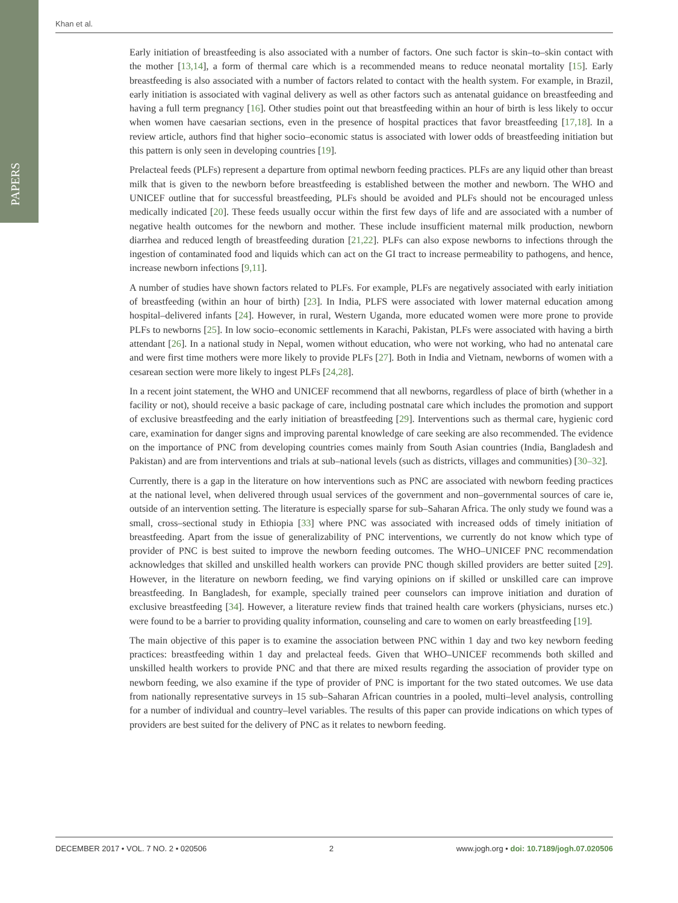PAPERS
Khan et al.
Early initiation of breastfeeding is also associated with a number of factors. One such factor is skin–to–skin contact with the mother [13,14], a form of thermal care which is a recommended means to reduce neonatal mortality [15]. Early breastfeeding is also associated with a number of factors related to contact with the health system. For example, in Brazil, early initiation is associated with vaginal delivery as well as other factors such as antenatal guidance on breastfeeding and having a full term pregnancy [16]. Other studies point out that breastfeeding within an hour of birth is less likely to occur when women have caesarian sections, even in the presence of hospital practices that favor breastfeeding [17,18]. In a review article, authors find that higher socio–economic status is associated with lower odds of breastfeeding initiation but this pattern is only seen in developing countries [19].
Prelacteal feeds (PLFs) represent a departure from optimal newborn feeding practices. PLFs are any liquid other than breast milk that is given to the newborn before breastfeeding is established between the mother and newborn. The WHO and UNICEF outline that for successful breastfeeding, PLFs should be avoided and PLFs should not be encouraged unless medically indicated [20]. These feeds usually occur within the first few days of life and are associated with a number of negative health outcomes for the newborn and mother. These include insufficient maternal milk production, newborn diarrhea and reduced length of breastfeeding duration [21,22]. PLFs can also expose newborns to infections through the ingestion of contaminated food and liquids which can act on the GI tract to increase permeability to pathogens, and hence, increase newborn infections [9,11].
A number of studies have shown factors related to PLFs. For example, PLFs are negatively associated with early initiation of breastfeeding (within an hour of birth) [23]. In India, PLFS were associated with lower maternal education among hospital–delivered infants [24]. However, in rural, Western Uganda, more educated women were more prone to provide PLFs to newborns [25]. In low socio–economic settlements in Karachi, Pakistan, PLFs were associated with having a birth attendant [26]. In a national study in Nepal, women without education, who were not working, who had no antenatal care and were first time mothers were more likely to provide PLFs [27]. Both in India and Vietnam, newborns of women with a cesarean section were more likely to ingest PLFs [24,28].
In a recent joint statement, the WHO and UNICEF recommend that all newborns, regardless of place of birth (whether in a facility or not), should receive a basic package of care, including postnatal care which includes the promotion and support of exclusive breastfeeding and the early initiation of breastfeeding [29]. Interventions such as thermal care, hygienic cord care, examination for danger signs and improving parental knowledge of care seeking are also recommended. The evidence on the importance of PNC from developing countries comes mainly from South Asian countries (India, Bangladesh and Pakistan) and are from interventions and trials at sub–national levels (such as districts, villages and communities) [30–32].
Currently, there is a gap in the literature on how interventions such as PNC are associated with newborn feeding practices at the national level, when delivered through usual services of the government and non–governmental sources of care ie, outside of an intervention setting. The literature is especially sparse for sub–Saharan Africa. The only study we found was a small, cross–sectional study in Ethiopia [33] where PNC was associated with increased odds of timely initiation of breastfeeding. Apart from the issue of generalizability of PNC interventions, we currently do not know which type of provider of PNC is best suited to improve the newborn feeding outcomes. The WHO–UNICEF PNC recommendation acknowledges that skilled and unskilled health workers can provide PNC though skilled providers are better suited [29]. However, in the literature on newborn feeding, we find varying opinions on if skilled or unskilled care can improve breastfeeding. In Bangladesh, for example, specially trained peer counselors can improve initiation and duration of exclusive breastfeeding [34]. However, a literature review finds that trained health care workers (physicians, nurses etc.) were found to be a barrier to providing quality information, counseling and care to women on early breastfeeding [19].
The main objective of this paper is to examine the association between PNC within 1 day and two key newborn feeding practices: breastfeeding within 1 day and prelacteal feeds. Given that WHO–UNICEF recommends both skilled and unskilled health workers to provide PNC and that there are mixed results regarding the association of provider type on newborn feeding, we also examine if the type of provider of PNC is important for the two stated outcomes. We use data from nationally representative surveys in 15 sub–Saharan African countries in a pooled, multi–level analysis, controlling for a number of individual and country–level variables. The results of this paper can provide indications on which types of providers are best suited for the delivery of PNC as it relates to newborn feeding.
DECEMBER 2017 • VOL. 7 NO. 2 • 020506 2 www.jogh.org • doi: 10.7189/jogh.07.020506